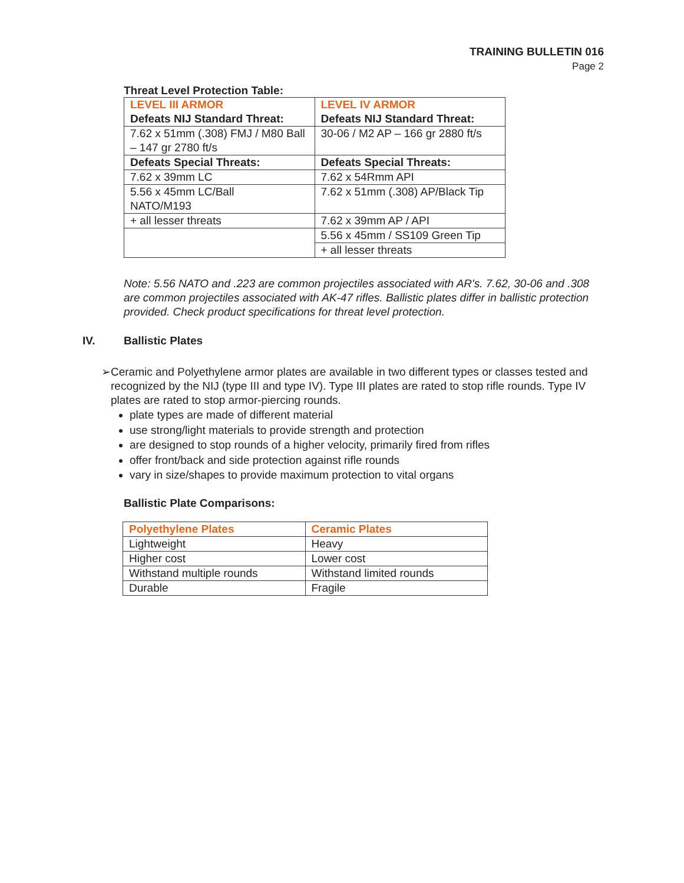TRAINING BULLETIN 016
Page 2
Threat Level Protection Table:
| LEVEL III ARMOR Defeats NIJ Standard Threat: | LEVEL IV ARMOR Defeats NIJ Standard Threat: |
| 7.62 x 51mm (.308) FMJ / M80 Ball – 147 gr 2780 ft/s | 30-06 / M2 AP – 166 gr 2880 ft/s |
| Defeats Special Threats: | Defeats Special Threats: |
| 7.62 x 39mm LC | 7.62 x 54Rmm API |
| 5.56 x 45mm LC/Ball NATO/M193 | 7.62 x 51mm (.308) AP/Black Tip |
| + all lesser threats | 7.62 x 39mm AP / API |
| | 5.56 x 45mm / SS109 Green Tip |
| | + all lesser threats |
Note: 5.56 NATO and .223 are common projectiles associated with AR's. 7.62, 30-06 and .308 are common projectiles associated with AK-47 rifles. Ballistic plates differ in ballistic protection provided. Check product specifications for threat level protection.
IV. Ballistic Plates
➢ Ceramic and Polyethylene armor plates are available in two different types or classes tested and recognized by the NIJ (type III and type IV). Type III plates are rated to stop rifle rounds. Type IV plates are rated to stop armor-piercing rounds.
plate types are made of different material
use strong/light materials to provide strength and protection
are designed to stop rounds of a higher velocity, primarily fired from rifles
offer front/back and side protection against rifle rounds
vary in size/shapes to provide maximum protection to vital organs
Ballistic Plate Comparisons:
| Polyethylene Plates | Ceramic Plates |
| Lightweight | Heavy |
| Higher cost | Lower cost |
| Withstand multiple rounds | Withstand limited rounds |
| Durable | Fragile |